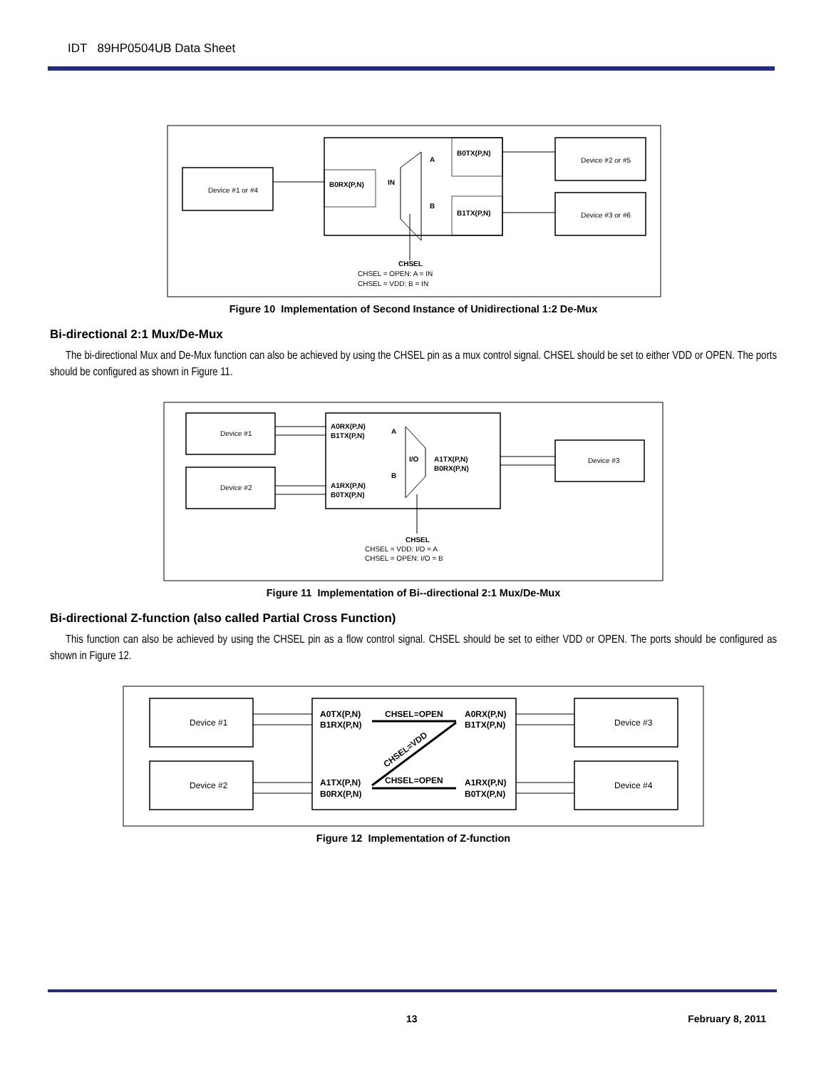IDT 89HP0504UB Data Sheet
Device #1 or #4
B0RX(P,N)
B0TX(P,N)
B1TX(P,N)
IN
A
B
Device #2 or #5
Device #3 or #6
CHSEL
CHSEL = OPEN: A = IN
CHSEL = VDD: B = IN
Figure 10 Implementation of Second Instance of Unidirectional 1:2 De-Mux
Bi-directional 2:1 Mux/De-Mux
The bi-directional Mux and De-Mux function can also be achieved by using the CHSEL pin as a mux control signal. CHSEL should be set to either VDD or OPEN. The ports should be configured as shown in Figure 11.
Device #1
Device #2
A0RX(P,N)
B1TX(P,N)
A1RX(P,N)
B0TX(P,N)
A1TX(P,N)
B0RX(P,N)
I/O
A
B
Device #3
CHSEL
CHSEL = VDD: I/O = A
CHSEL = OPEN: I/O = B
Figure 11 Implementation of Bi--directional 2:1 Mux/De-Mux
Bi-directional Z-function (also called Partial Cross Function)
This function can also be achieved by using the CHSEL pin as a flow control signal. CHSEL should be set to either VDD or OPEN. The ports should be configured as shown in Figure 12.
Device #1
Device #2
A0TX(P,N)
B1RX(P,N)
A1TX(P,N)
B0RX(P,N)
A0RX(P,N)
B1TX(P,N)
A1RX(P,N)
B0TX(P,N)
CHSEL=OPEN
CHSEL=OPEN
CHSEL=VDD
Device #3
Device #4
Figure 12 Implementation of Z-function
13 February 8, 2011